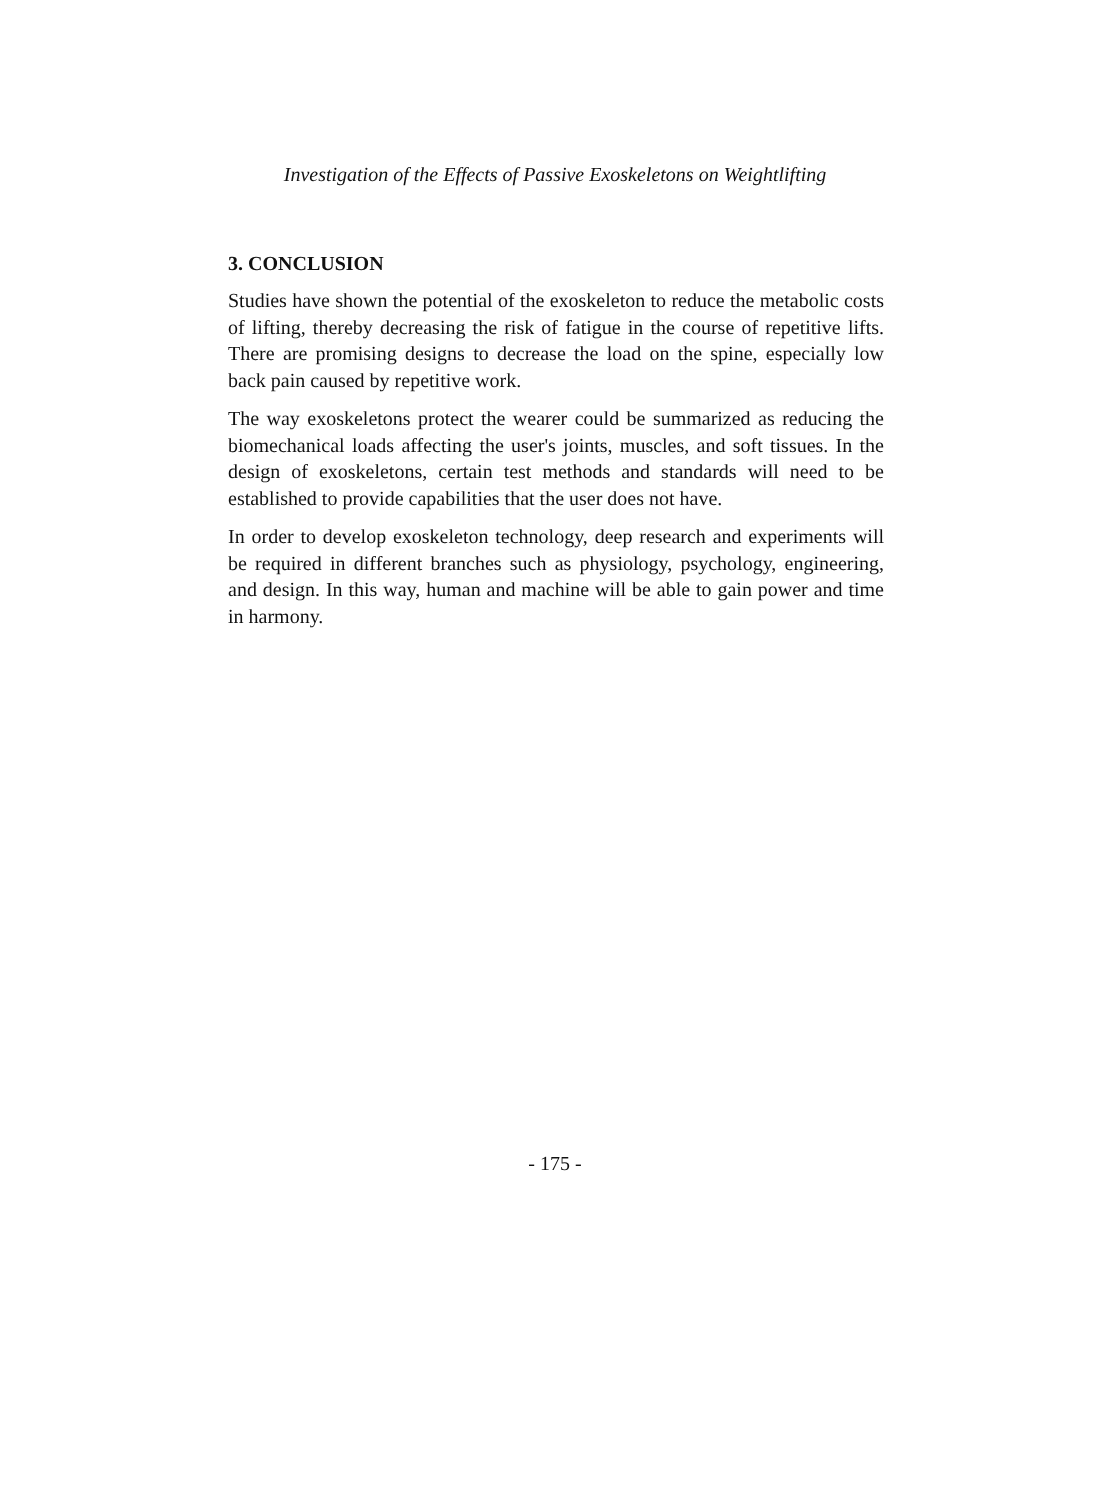Investigation of the Effects of Passive Exoskeletons on Weightlifting
3. CONCLUSION
Studies have shown the potential of the exoskeleton to reduce the metabolic costs of lifting, thereby decreasing the risk of fatigue in the course of repetitive lifts. There are promising designs to decrease the load on the spine, especially low back pain caused by repetitive work.
The way exoskeletons protect the wearer could be summarized as reducing the biomechanical loads affecting the user's joints, muscles, and soft tissues. In the design of exoskeletons, certain test methods and standards will need to be established to provide capabilities that the user does not have.
In order to develop exoskeleton technology, deep research and experiments will be required in different branches such as physiology, psychology, engineering, and design. In this way, human and machine will be able to gain power and time in harmony.
- 175 -